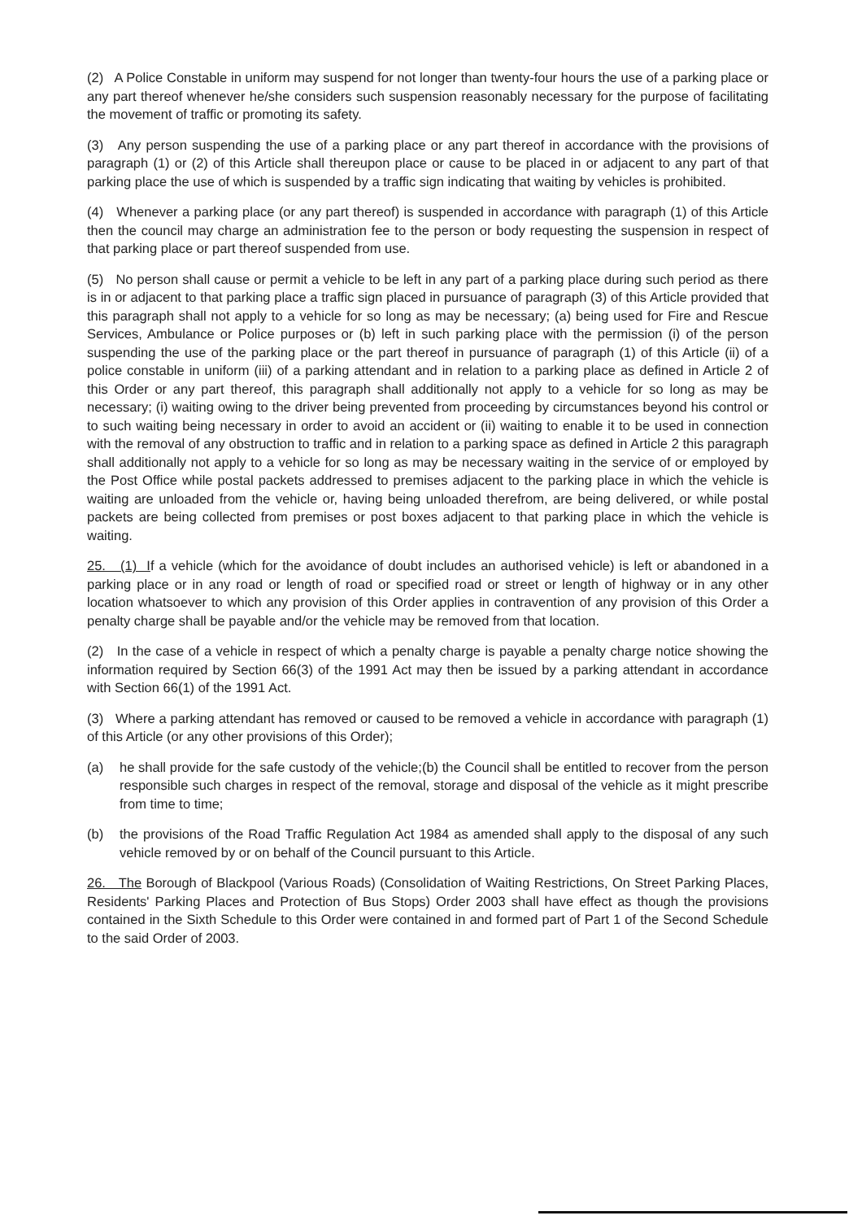(2) A Police Constable in uniform may suspend for not longer than twenty-four hours the use of a parking place or any part thereof whenever he/she considers such suspension reasonably necessary for the purpose of facilitating the movement of traffic or promoting its safety.
(3) Any person suspending the use of a parking place or any part thereof in accordance with the provisions of paragraph (1) or (2) of this Article shall thereupon place or cause to be placed in or adjacent to any part of that parking place the use of which is suspended by a traffic sign indicating that waiting by vehicles is prohibited.
(4) Whenever a parking place (or any part thereof) is suspended in accordance with paragraph (1) of this Article then the council may charge an administration fee to the person or body requesting the suspension in respect of that parking place or part thereof suspended from use.
(5) No person shall cause or permit a vehicle to be left in any part of a parking place during such period as there is in or adjacent to that parking place a traffic sign placed in pursuance of paragraph (3) of this Article provided that this paragraph shall not apply to a vehicle for so long as may be necessary; (a) being used for Fire and Rescue Services, Ambulance or Police purposes or (b) left in such parking place with the permission (i) of the person suspending the use of the parking place or the part thereof in pursuance of paragraph (1) of this Article (ii) of a police constable in uniform (iii) of a parking attendant and in relation to a parking place as defined in Article 2 of this Order or any part thereof, this paragraph shall additionally not apply to a vehicle for so long as may be necessary; (i) waiting owing to the driver being prevented from proceeding by circumstances beyond his control or to such waiting being necessary in order to avoid an accident or (ii) waiting to enable it to be used in connection with the removal of any obstruction to traffic and in relation to a parking space as defined in Article 2 this paragraph shall additionally not apply to a vehicle for so long as may be necessary waiting in the service of or employed by the Post Office while postal packets addressed to premises adjacent to the parking place in which the vehicle is waiting are unloaded from the vehicle or, having being unloaded therefrom, are being delivered, or while postal packets are being collected from premises or post boxes adjacent to that parking place in which the vehicle is waiting.
25. (1) If a vehicle (which for the avoidance of doubt includes an authorised vehicle) is left or abandoned in a parking place or in any road or length of road or specified road or street or length of highway or in any other location whatsoever to which any provision of this Order applies in contravention of any provision of this Order a penalty charge shall be payable and/or the vehicle may be removed from that location.
(2) In the case of a vehicle in respect of which a penalty charge is payable a penalty charge notice showing the information required by Section 66(3) of the 1991 Act may then be issued by a parking attendant in accordance with Section 66(1) of the 1991 Act.
(3) Where a parking attendant has removed or caused to be removed a vehicle in accordance with paragraph (1) of this Article (or any other provisions of this Order);
(a) he shall provide for the safe custody of the vehicle;(b) the Council shall be entitled to recover from the person responsible such charges in respect of the removal, storage and disposal of the vehicle as it might prescribe from time to time;
(b) the provisions of the Road Traffic Regulation Act 1984 as amended shall apply to the disposal of any such vehicle removed by or on behalf of the Council pursuant to this Article.
26. The Borough of Blackpool (Various Roads) (Consolidation of Waiting Restrictions, On Street Parking Places, Residents' Parking Places and Protection of Bus Stops) Order 2003 shall have effect as though the provisions contained in the Sixth Schedule to this Order were contained in and formed part of Part 1 of the Second Schedule to the said Order of 2003.